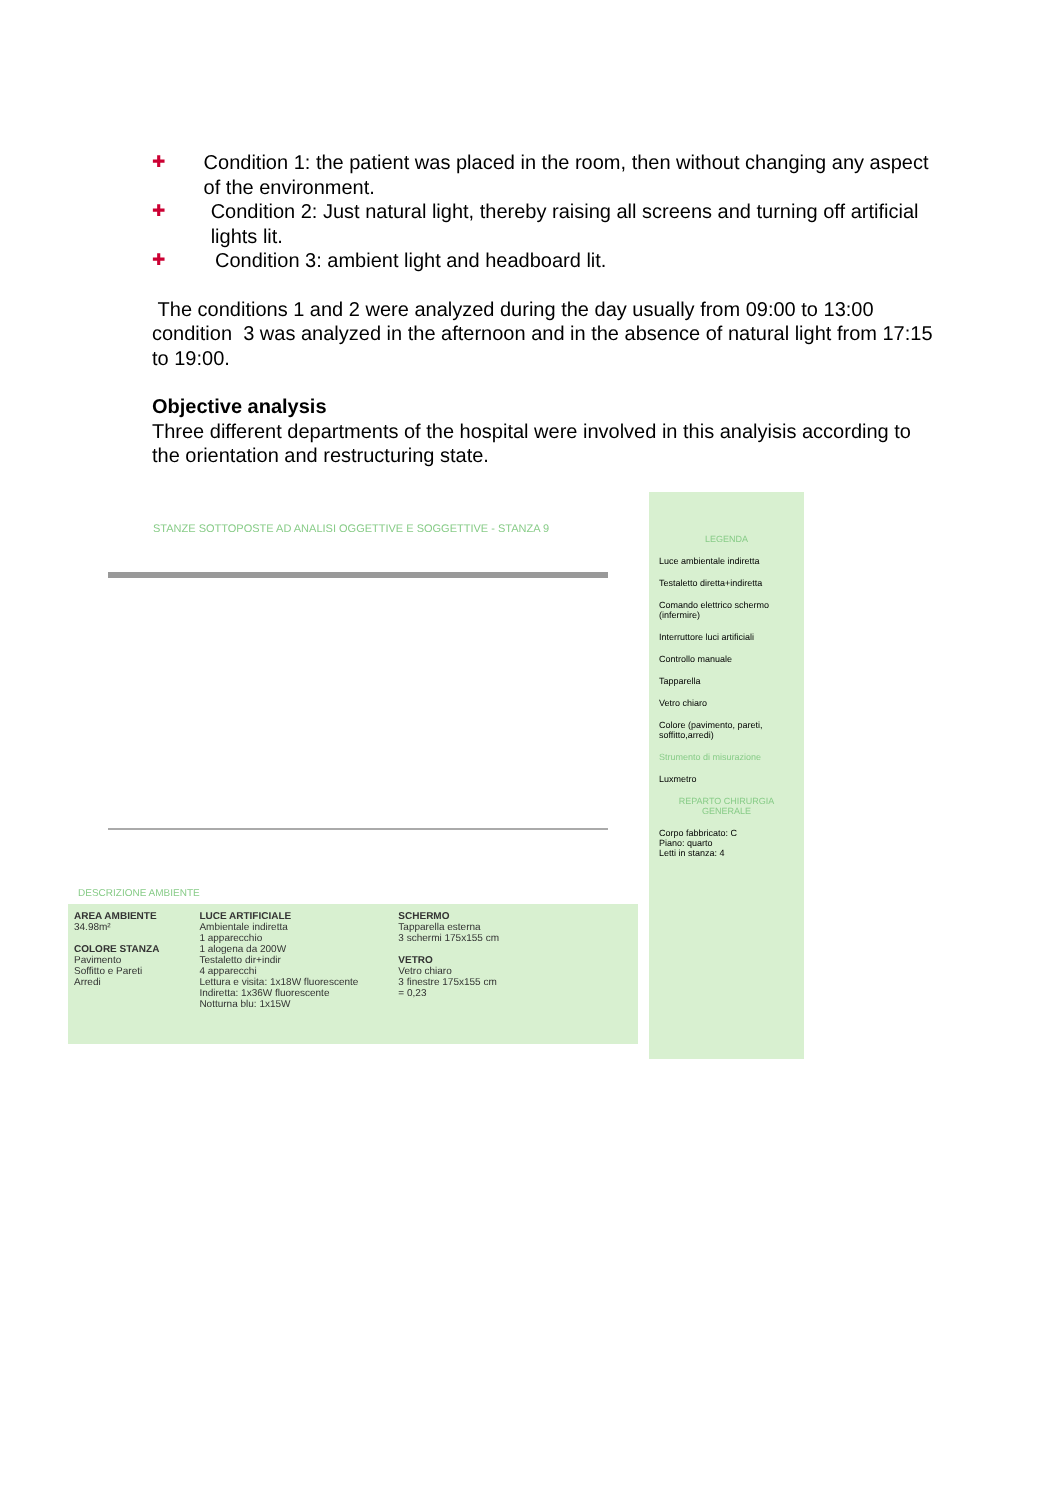✚ Condition 1: the patient was placed in the room, then without changing any aspect of the environment.
✚ Condition 2: Just natural light, thereby raising all screens and turning off artificial lights lit.
✚ Condition 3: ambient light and headboard lit.
The conditions 1 and 2 were analyzed during the day usually from 09:00 to 13:00 condition 3 was analyzed in the afternoon and in the absence of natural light from 17:15 to 19:00.
Objective analysis
Three different departments of the hospital were involved in this analyisis according to the orientation and restructuring state.
STANZE SOTTOPOSTE AD ANALISI OGGETTIVE E SOGGETTIVE - STANZA 9
DESCRIZIONE AMBIENTE
AREA AMBIENTE
34.98m²
COLORE STANZA
Pavimento
Soffitto e Pareti
Arredi
LUCE ARTIFICIALE
Ambientale indiretta
1 apparecchio
1 alogena da 200W
Testaletto dir+indir
4 apparecchi
Lettura e visita: 1x18W fluorescente
Indiretta: 1x36W fluorescente
Notturna blu: 1x15W
SCHERMO
Tapparella esterna
3 schermi 175x155 cm
VETRO
Vetro chiaro
3 finestre 175x155 cm
= 0,23
LEGENDA
Luce ambientale indiretta
Testaletto diretta+indiretta
Comando elettrico schermo (infermire)
Interruttore luci artificiali
Controllo manuale
Tapparella
Vetro chiaro
Colore (pavimento, pareti, soffitto,arredi)
Strumento di misurazione
Luxmetro
REPARTO CHIRURGIA GENERALE
Corpo fabbricato: C
Piano: quarto
Letti in stanza: 4